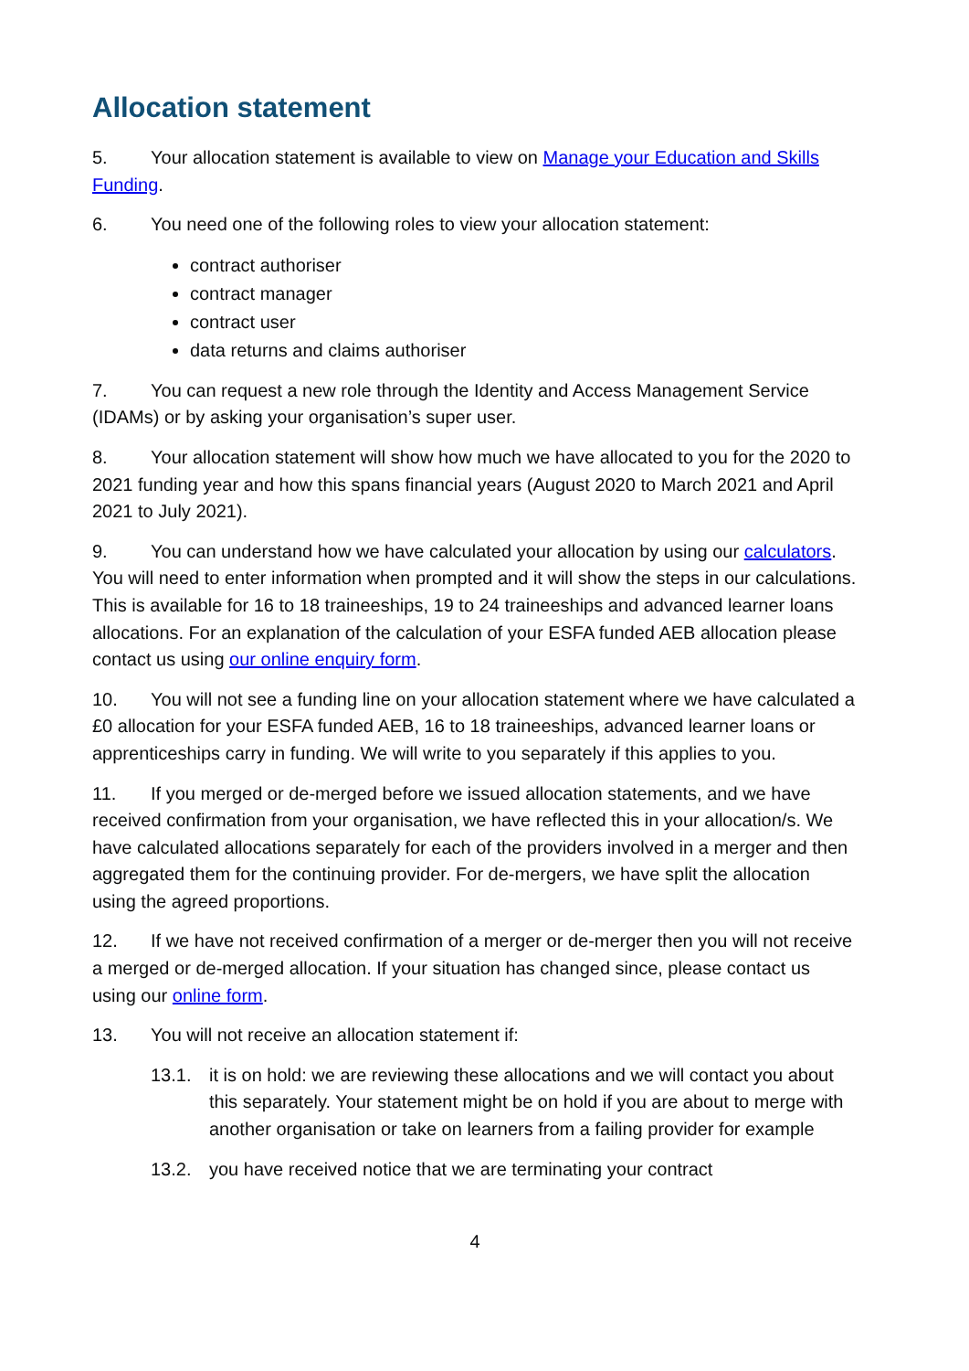Allocation statement
5. Your allocation statement is available to view on Manage your Education and Skills Funding.
6. You need one of the following roles to view your allocation statement:
contract authoriser
contract manager
contract user
data returns and claims authoriser
7. You can request a new role through the Identity and Access Management Service (IDAMs) or by asking your organisation’s super user.
8. Your allocation statement will show how much we have allocated to you for the 2020 to 2021 funding year and how this spans financial years (August 2020 to March 2021 and April 2021 to July 2021).
9. You can understand how we have calculated your allocation by using our calculators. You will need to enter information when prompted and it will show the steps in our calculations. This is available for 16 to 18 traineeships, 19 to 24 traineeships and advanced learner loans allocations. For an explanation of the calculation of your ESFA funded AEB allocation please contact us using our online enquiry form.
10. You will not see a funding line on your allocation statement where we have calculated a £0 allocation for your ESFA funded AEB, 16 to 18 traineeships, advanced learner loans or apprenticeships carry in funding. We will write to you separately if this applies to you.
11. If you merged or de-merged before we issued allocation statements, and we have received confirmation from your organisation, we have reflected this in your allocation/s. We have calculated allocations separately for each of the providers involved in a merger and then aggregated them for the continuing provider. For de-mergers, we have split the allocation using the agreed proportions.
12. If we have not received confirmation of a merger or de-merger then you will not receive a merged or de-merged allocation. If your situation has changed since, please contact us using our online form.
13. You will not receive an allocation statement if:
13.1. it is on hold: we are reviewing these allocations and we will contact you about this separately. Your statement might be on hold if you are about to merge with another organisation or take on learners from a failing provider for example
13.2. you have received notice that we are terminating your contract
4